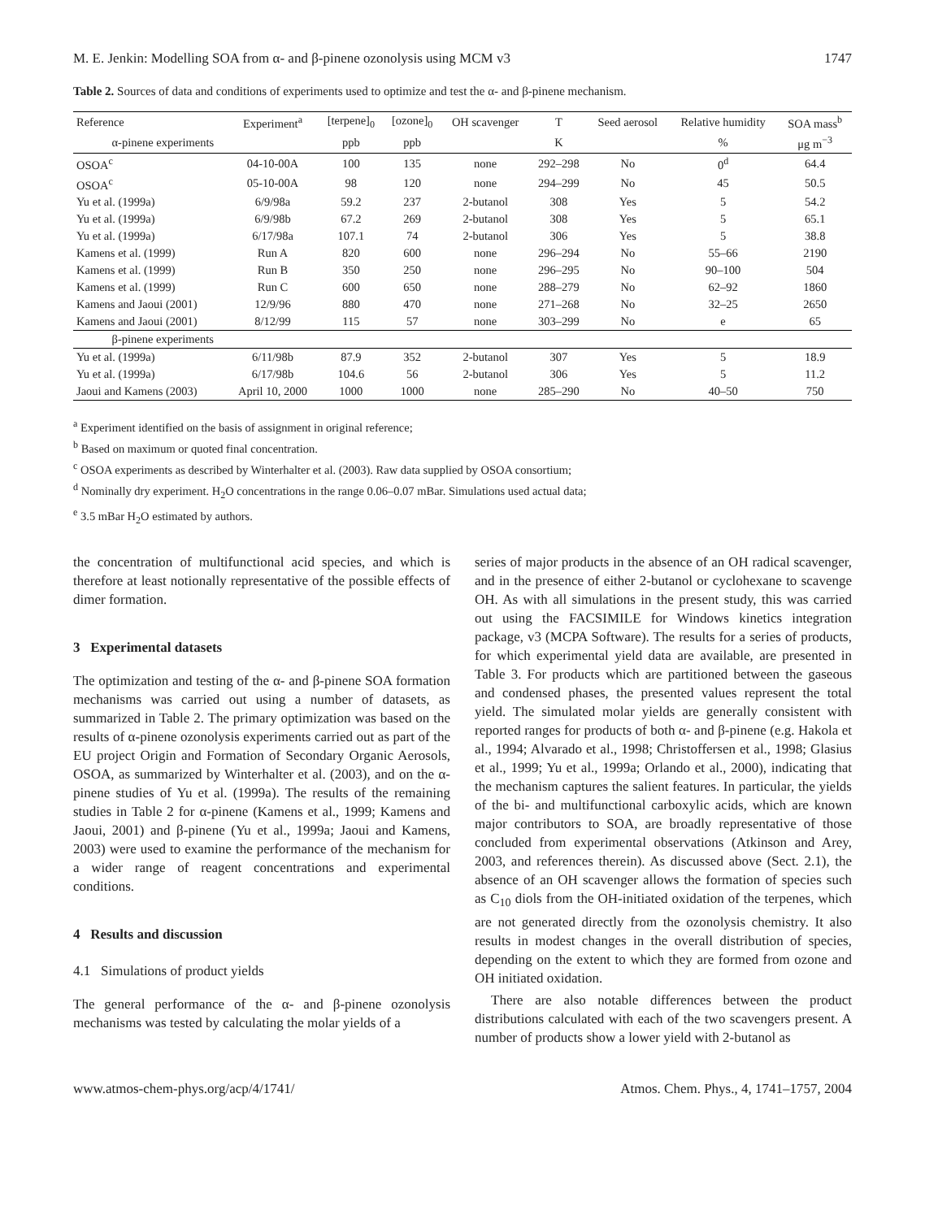M. E. Jenkin: Modelling SOA from α- and β-pinene ozonolysis using MCM v3 1747
Table 2. Sources of data and conditions of experiments used to optimize and test the α- and β-pinene mechanism.
| Reference | Experiment<sup>a</sup> | [terpene]<sub>0</sub> | [ozone]<sub>0</sub> | OH scavenger | T | Seed aerosol | Relative humidity | SOA mass<sup>b</sup> |
| --- | --- | --- | --- | --- | --- | --- | --- | --- |
| α-pinene experiments | | ppb | ppb | | K | | % | μg m<sup>−3</sup> |
| OSOA<sup>c</sup> | 04-10-00A | 100 | 135 | none | 292–298 | No | 0<sup>d</sup> | 64.4 |
| OSOA<sup>c</sup> | 05-10-00A | 98 | 120 | none | 294–299 | No | 45 | 50.5 |
| Yu et al. (1999a) | 6/9/98a | 59.2 | 237 | 2-butanol | 308 | Yes | 5 | 54.2 |
| Yu et al. (1999a) | 6/9/98b | 67.2 | 269 | 2-butanol | 308 | Yes | 5 | 65.1 |
| Yu et al. (1999a) | 6/17/98a | 107.1 | 74 | 2-butanol | 306 | Yes | 5 | 38.8 |
| Kamens et al. (1999) | Run A | 820 | 600 | none | 296–294 | No | 55–66 | 2190 |
| Kamens et al. (1999) | Run B | 350 | 250 | none | 296–295 | No | 90–100 | 504 |
| Kamens et al. (1999) | Run C | 600 | 650 | none | 288–279 | No | 62–92 | 1860 |
| Kamens and Jaoui (2001) | 12/9/96 | 880 | 470 | none | 271–268 | No | 32–25 | 2650 |
| Kamens and Jaoui (2001) | 8/12/99 | 115 | 57 | none | 303–299 | No | e | 65 |
| β-pinene experiments | | | | | | | | |
| Yu et al. (1999a) | 6/11/98b | 87.9 | 352 | 2-butanol | 307 | Yes | 5 | 18.9 |
| Yu et al. (1999a) | 6/17/98b | 104.6 | 56 | 2-butanol | 306 | Yes | 5 | 11.2 |
| Jaoui and Kamens (2003) | April 10, 2000 | 1000 | 1000 | none | 285–290 | No | 40–50 | 750 |
<sup>a</sup> Experiment identified on the basis of assignment in original reference;
<sup>b</sup> Based on maximum or quoted final concentration.
<sup>c</sup> OSOA experiments as described by Winterhalter et al. (2003). Raw data supplied by OSOA consortium;
<sup>d</sup> Nominally dry experiment. H<sub>2</sub>O concentrations in the range 0.06–0.07 mBar. Simulations used actual data;
<sup>e</sup> 3.5 mBar H<sub>2</sub>O estimated by authors.
the concentration of multifunctional acid species, and which is therefore at least notionally representative of the possible effects of dimer formation.
3 Experimental datasets
The optimization and testing of the α- and β-pinene SOA formation mechanisms was carried out using a number of datasets, as summarized in Table 2. The primary optimization was based on the results of α-pinene ozonolysis experiments carried out as part of the EU project Origin and Formation of Secondary Organic Aerosols, OSOA, as summarized by Winterhalter et al. (2003), and on the α-pinene studies of Yu et al. (1999a). The results of the remaining studies in Table 2 for α-pinene (Kamens et al., 1999; Kamens and Jaoui, 2001) and β-pinene (Yu et al., 1999a; Jaoui and Kamens, 2003) were used to examine the performance of the mechanism for a wider range of reagent concentrations and experimental conditions.
4 Results and discussion
4.1 Simulations of product yields
The general performance of the α- and β-pinene ozonolysis mechanisms was tested by calculating the molar yields of a
series of major products in the absence of an OH radical scavenger, and in the presence of either 2-butanol or cyclohexane to scavenge OH. As with all simulations in the present study, this was carried out using the FACSIMILE for Windows kinetics integration package, v3 (MCPA Software). The results for a series of products, for which experimental yield data are available, are presented in Table 3. For products which are partitioned between the gaseous and condensed phases, the presented values represent the total yield. The simulated molar yields are generally consistent with reported ranges for products of both α- and β-pinene (e.g. Hakola et al., 1994; Alvarado et al., 1998; Christoffersen et al., 1998; Glasius et al., 1999; Yu et al., 1999a; Orlando et al., 2000), indicating that the mechanism captures the salient features. In particular, the yields of the bi- and multifunctional carboxylic acids, which are known major contributors to SOA, are broadly representative of those concluded from experimental observations (Atkinson and Arey, 2003, and references therein). As discussed above (Sect. 2.1), the absence of an OH scavenger allows the formation of species such as C<sub>10</sub> diols from the OH-initiated oxidation of the terpenes, which are not generated directly from the ozonolysis chemistry. It also results in modest changes in the overall distribution of species, depending on the extent to which they are formed from ozone and OH initiated oxidation.
There are also notable differences between the product distributions calculated with each of the two scavengers present. A number of products show a lower yield with 2-butanol as
www.atmos-chem-phys.org/acp/4/1741/ Atmos. Chem. Phys., 4, 1741–1757, 2004